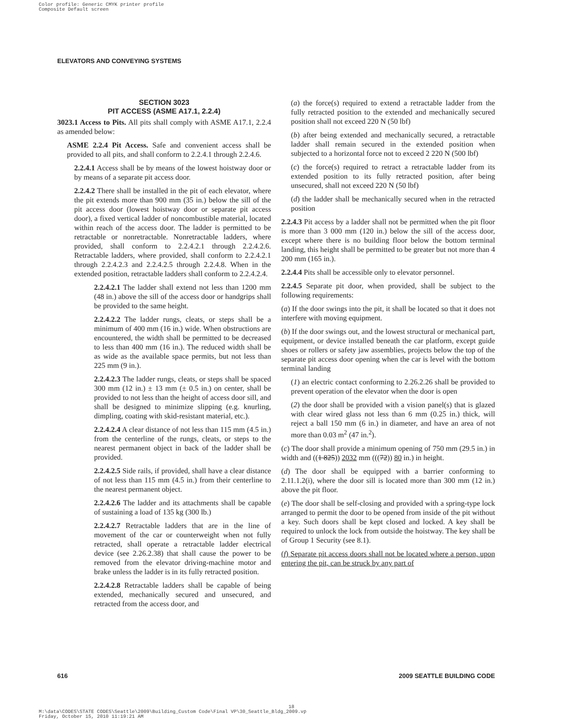Color profile: Generic CMYK printer profile
Composite Default screen
ELEVATORS AND CONVEYING SYSTEMS
SECTION 3023
PIT ACCESS (ASME A17.1, 2.2.4)
3023.1 Access to Pits. All pits shall comply with ASME A17.1, 2.2.4 as amended below:
ASME 2.2.4 Pit Access. Safe and convenient access shall be provided to all pits, and shall conform to 2.2.4.1 through 2.2.4.6.
2.2.4.1 Access shall be by means of the lowest hoistway door or by means of a separate pit access door.
2.2.4.2 There shall be installed in the pit of each elevator, where the pit extends more than 900 mm (35 in.) below the sill of the pit access door (lowest hoistway door or separate pit access door), a fixed vertical ladder of noncombustible material, located within reach of the access door. The ladder is permitted to be retractable or nonretractable. Nonretractable ladders, where provided, shall conform to 2.2.4.2.1 through 2.2.4.2.6. Retractable ladders, where provided, shall conform to 2.2.4.2.1 through 2.2.4.2.3 and 2.2.4.2.5 through 2.2.4.8. When in the extended position, retractable ladders shall conform to 2.2.4.2.4.
2.2.4.2.1 The ladder shall extend not less than 1200 mm (48 in.) above the sill of the access door or handgrips shall be provided to the same height.
2.2.4.2.2 The ladder rungs, cleats, or steps shall be a minimum of 400 mm (16 in.) wide. When obstructions are encountered, the width shall be permitted to be decreased to less than 400 mm (16 in.). The reduced width shall be as wide as the available space permits, but not less than 225 mm (9 in.).
2.2.4.2.3 The ladder rungs, cleats, or steps shall be spaced 300 mm (12 in.) ± 13 mm (± 0.5 in.) on center, shall be provided to not less than the height of access door sill, and shall be designed to minimize slipping (e.g. knurling, dimpling, coating with skid-resistant material, etc.).
2.2.4.2.4 A clear distance of not less than 115 mm (4.5 in.) from the centerline of the rungs, cleats, or steps to the nearest permanent object in back of the ladder shall be provided.
2.2.4.2.5 Side rails, if provided, shall have a clear distance of not less than 115 mm (4.5 in.) from their centerline to the nearest permanent object.
2.2.4.2.6 The ladder and its attachments shall be capable of sustaining a load of 135 kg (300 lb.)
2.2.4.2.7 Retractable ladders that are in the line of movement of the car or counterweight when not fully retracted, shall operate a retractable ladder electrical device (see 2.26.2.38) that shall cause the power to be removed from the elevator driving-machine motor and brake unless the ladder is in its fully retracted position.
2.2.4.2.8 Retractable ladders shall be capable of being extended, mechanically secured and unsecured, and retracted from the access door, and
(a) the force(s) required to extend a retractable ladder from the fully retracted position to the extended and mechanically secured position shall not exceed 220 N (50 lbf)
(b) after being extended and mechanically secured, a retractable ladder shall remain secured in the extended position when subjected to a horizontal force not to exceed 2 220 N (500 lbf)
(c) the force(s) required to retract a retractable ladder from its extended position to its fully retracted position, after being unsecured, shall not exceed 220 N (50 lbf)
(d) the ladder shall be mechanically secured when in the retracted position
2.2.4.3 Pit access by a ladder shall not be permitted when the pit floor is more than 3 000 mm (120 in.) below the sill of the access door, except where there is no building floor below the bottom terminal landing, this height shall be permitted to be greater but not more than 4 200 mm (165 in.).
2.2.4.4 Pits shall be accessible only to elevator personnel.
2.2.4.5 Separate pit door, when provided, shall be subject to the following requirements:
(a) If the door swings into the pit, it shall be located so that it does not interfere with moving equipment.
(b) If the door swings out, and the lowest structural or mechanical part, equipment, or device installed beneath the car platform, except guide shoes or rollers or safety jaw assemblies, projects below the top of the separate pit access door opening when the car is level with the bottom terminal landing
(1) an electric contact conforming to 2.26.2.26 shall be provided to prevent operation of the elevator when the door is open
(2) the door shall be provided with a vision panel(s) that is glazed with clear wired glass not less than 6 mm (0.25 in.) thick, will reject a ball 150 mm (6 in.) in diameter, and have an area of not more than 0.03 m<sup>2</sup> (47 in.<sup>2</sup>).
(c) The door shall provide a minimum opening of 750 mm (29.5 in.) in width and ((1 825)) 2032 mm (((72)) 80 in.) in height.
(d) The door shall be equipped with a barrier conforming to 2.11.1.2(i), where the door sill is located more than 300 mm (12 in.) above the pit floor.
(e) The door shall be self-closing and provided with a spring-type lock arranged to permit the door to be opened from inside of the pit without a key. Such doors shall be kept closed and locked. A key shall be required to unlock the lock from outside the hoistway. The key shall be of Group 1 Security (see 8.1).
(f) Separate pit access doors shall not be located where a person, upon entering the pit, can be struck by any part of
616 2009 SEATTLE BUILDING CODE
18
M:\data\CODES\STATE CODES\Seattle\2009\Building_Custom Code\Final VP\30_Seattle_Bldg_2009.vp
Friday, October 15, 2010 11:19:21 AM